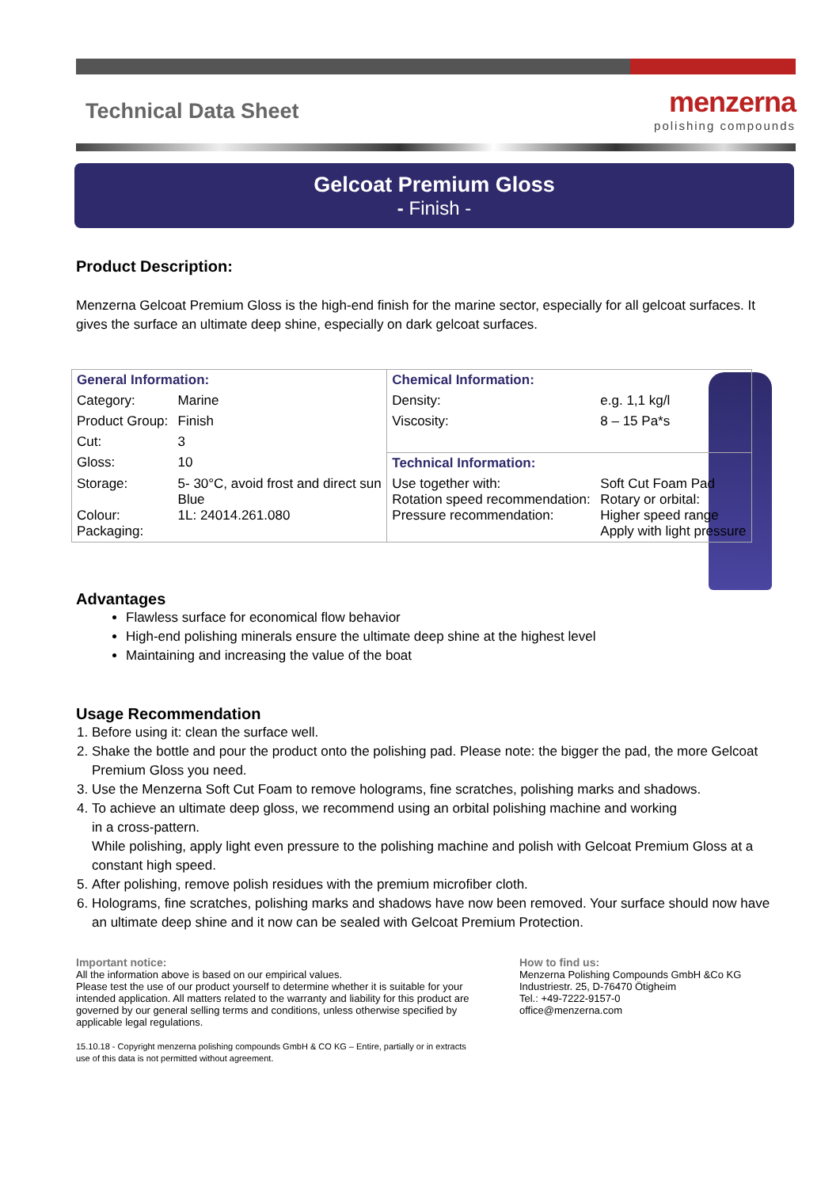Technical Data Sheet
menzerna
polishing compounds
Gelcoat Premium Gloss
- Finish -
Product Description:
Menzerna Gelcoat Premium Gloss is the high-end finish for the marine sector, especially for all gelcoat surfaces. It gives the surface an ultimate deep shine, especially on dark gelcoat surfaces.
| General Information: | | Chemical Information: | |
| Category: | Marine | Density: | e.g. 1,1 kg/l |
| Product Group: | Finish | Viscosity: | 8 – 15 Pa*s |
| Cut: | 3 | | |
| Gloss: | 10 | Technical Information: | |
| Storage: Colour: Packaging: | 5- 30°C, avoid frost and direct sun Blue 1L: 24014.261.080 | Use together with: Rotation speed recommendation: Pressure recommendation: | Soft Cut Foam Pad Rotary or orbital: Higher speed range Apply with light pressure |
Advantages
Flawless surface for economical flow behavior
High-end polishing minerals ensure the ultimate deep shine at the highest level
Maintaining and increasing the value of the boat
Usage Recommendation
1. Before using it: clean the surface well.
2. Shake the bottle and pour the product onto the polishing pad. Please note: the bigger the pad, the more Gelcoat Premium Gloss you need.
3. Use the Menzerna Soft Cut Foam to remove holograms, fine scratches, polishing marks and shadows.
4. To achieve an ultimate deep gloss, we recommend using an orbital polishing machine and working
in a cross-pattern.
While polishing, apply light even pressure to the polishing machine and polish with Gelcoat Premium Gloss at a constant high speed.
5. After polishing, remove polish residues with the premium microfiber cloth.
6. Holograms, fine scratches, polishing marks and shadows have now been removed. Your surface should now have an ultimate deep shine and it now can be sealed with Gelcoat Premium Protection.
Important notice:
All the information above is based on our empirical values.
Please test the use of our product yourself to determine whether it is suitable for your intended application. All matters related to the warranty and liability for this product are governed by our general selling terms and conditions, unless otherwise specified by applicable legal regulations.
15.10.18 - Copyright menzerna polishing compounds GmbH & CO KG – Entire, partially or in extracts use of this data is not permitted without agreement.
How to find us:
Menzerna Polishing Compounds GmbH &Co KG
Industriestr. 25, D-76470 Ötigheim
Tel.: +49-7222-9157-0
office@menzerna.com